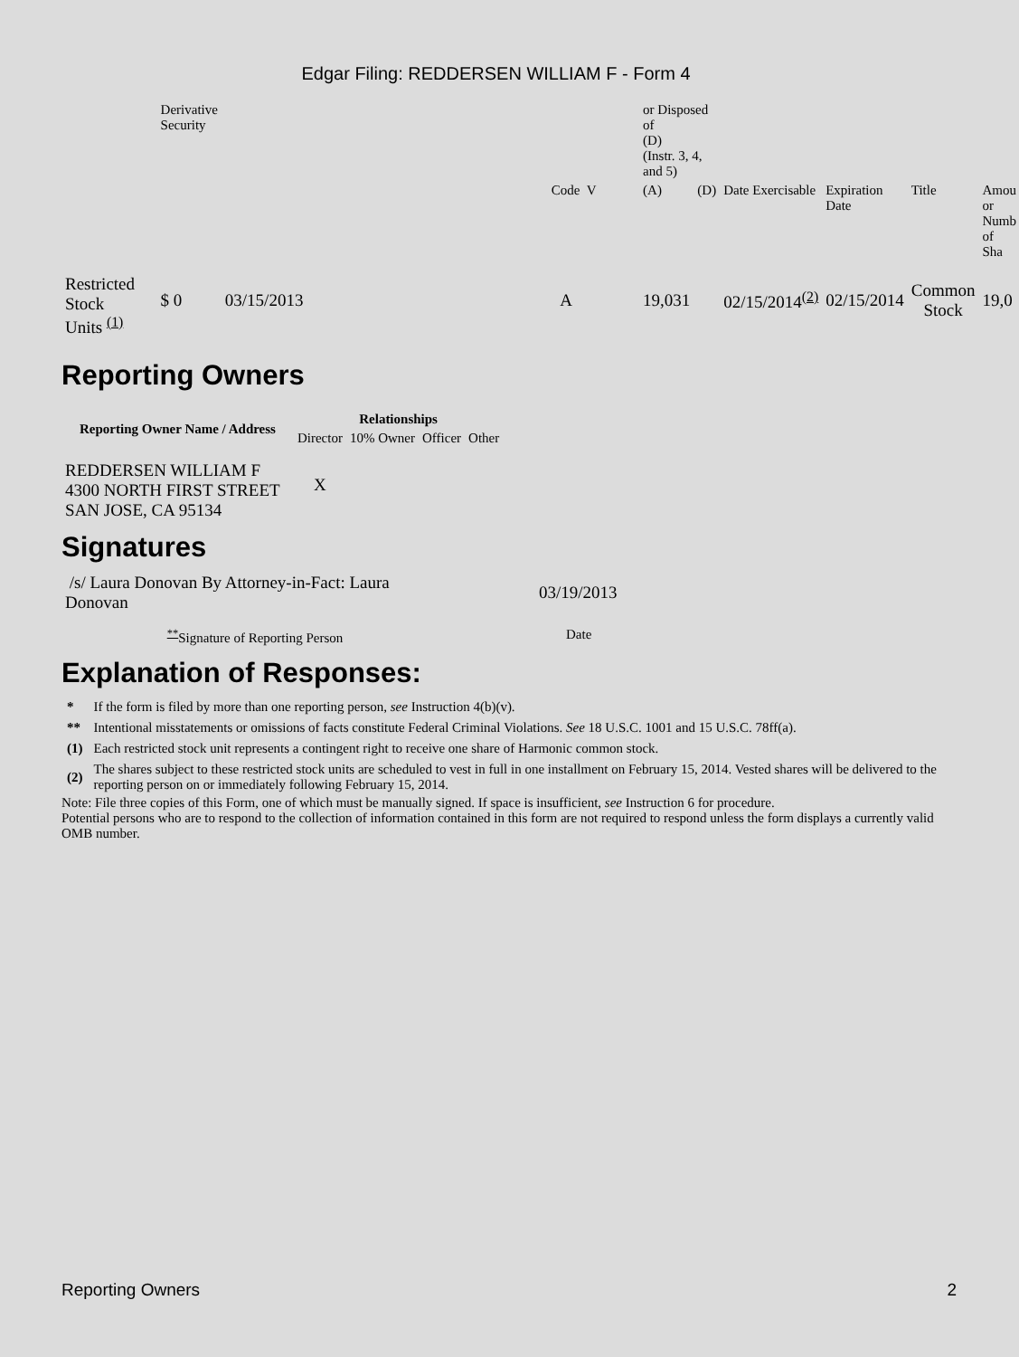Edgar Filing: REDDERSEN WILLIAM F - Form 4
| | Derivative Security | | | or Disposed of (D) (Instr. 3, 4, and 5) | | | | | |
| | | | Code V | (A) | (D) | Date Exercisable | Expiration Date | Title | Amou or Numb of Sha |
| Restricted Stock Units <sup>(1)</sup> | $ 0 03/15/2013 | | A | 19,031 | | 02/15/2014<sup>(2)</sup> | 02/15/2014 | Common Stock | 19,0 |
Reporting Owners
| Reporting Owner Name / Address | Relationships | | | |
| --- | --- | --- | --- | --- |
| | Director | 10% Owner | Officer | Other |
| REDDERSEN WILLIAM F 4300 NORTH FIRST STREET SAN JOSE, CA 95134 | X | | | |
Signatures
| /s/ Laura Donovan By Attorney-in-Fact: Laura Donovan | 03/19/2013 |
| <sup>**</sup> Signature of Reporting Person | Date |
Explanation of Responses:
| * | If the form is filed by more than one reporting person, see Instruction 4(b)(v). |
| ** | Intentional misstatements or omissions of facts constitute Federal Criminal Violations. See 18 U.S.C. 1001 and 15 U.S.C. 78ff(a). |
| (1) | Each restricted stock unit represents a contingent right to receive one share of Harmonic common stock. |
| (2) | The shares subject to these restricted stock units are scheduled to vest in full in one installment on February 15, 2014. Vested shares will be delivered to the reporting person on or immediately following February 15, 2014. |
Note: File three copies of this Form, one of which must be manually signed. If space is insufficient, see Instruction 6 for procedure.
Potential persons who are to respond to the collection of information contained in this form are not required to respond unless the form displays a currently valid OMB number.
Reporting Owners 2